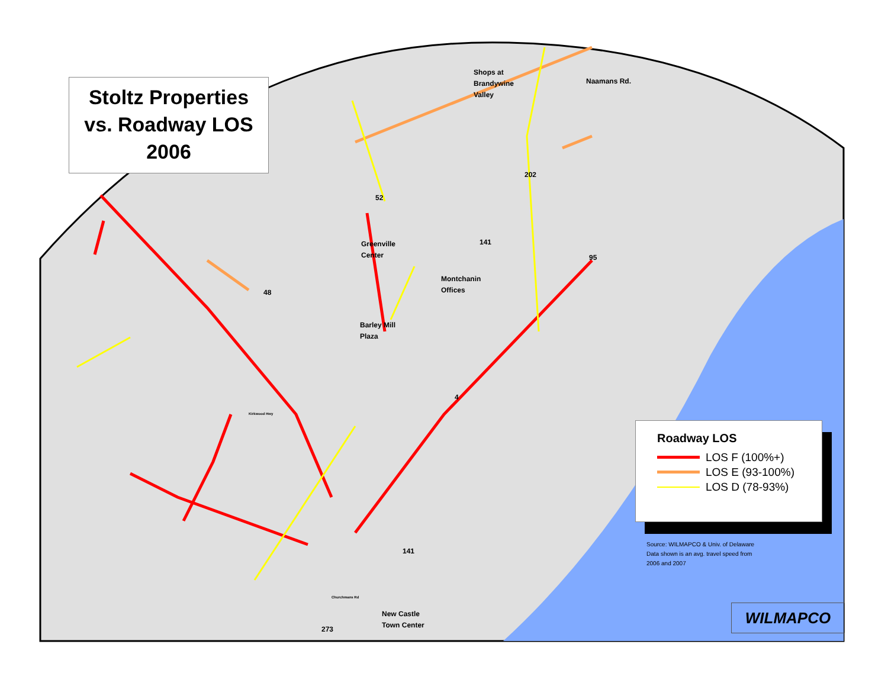Stoltz Properties
vs. Roadway LOS
2006
Shops at
Brandywine
Valley
Naamans Rd.
Greenville
Center
Montchanin
Offices
Barley Mill
Plaza
New Castle
Town Center
202
52
141
95
48
4
141
273
Kirkwood Hwy
Churchmans Rd
Roadway LOS
LOS F (100%+)
LOS E (93-100%)
LOS D (78-93%)
Source: WILMAPCO & Univ. of Delaware
Data shown is an avg. travel speed from
2006 and 2007
WILMAPCO